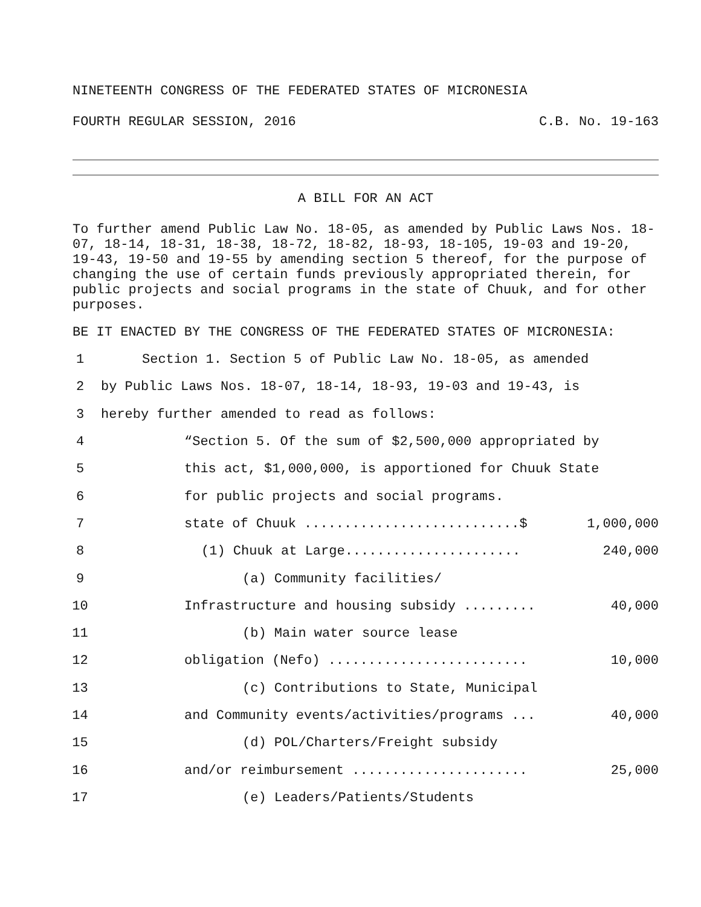NINETEENTH CONGRESS OF THE FEDERATED STATES OF MICRONESIA
FOURTH REGULAR SESSION, 2016 C.B. No. 19-163
A BILL FOR AN ACT
To further amend Public Law No. 18-05, as amended by Public Laws Nos. 18-07, 18-14, 18-31, 18-38, 18-72, 18-82, 18-93, 18-105, 19-03 and 19-20, 19-43, 19-50 and 19-55 by amending section 5 thereof, for the purpose of changing the use of certain funds previously appropriated therein, for public projects and social programs in the state of Chuuk, and for other purposes.
BE IT ENACTED BY THE CONGRESS OF THE FEDERATED STATES OF MICRONESIA:
1 Section 1. Section 5 of Public Law No. 18-05, as amended
2 by Public Laws Nos. 18-07, 18-14, 18-93, 19-03 and 19-43, is
3 hereby further amended to read as follows:
4 “Section 5. Of the sum of $2,500,000 appropriated by
5 this act, $1,000,000, is apportioned for Chuuk State
6 for public projects and social programs.
7 state of Chuuk ...........................$ 1,000,000
8 (1) Chuuk at Large...................... 240,000
9 (a) Community facilities/
10 Infrastructure and housing subsidy ......... 40,000
11 (b) Main water source lease
12 obligation (Nefo) ......................... 10,000
13 (c) Contributions to State, Municipal
14 and Community events/activities/programs ... 40,000
15 (d) POL/Charters/Freight subsidy
16 and/or reimbursement ...................... 25,000
17 (e) Leaders/Patients/Students